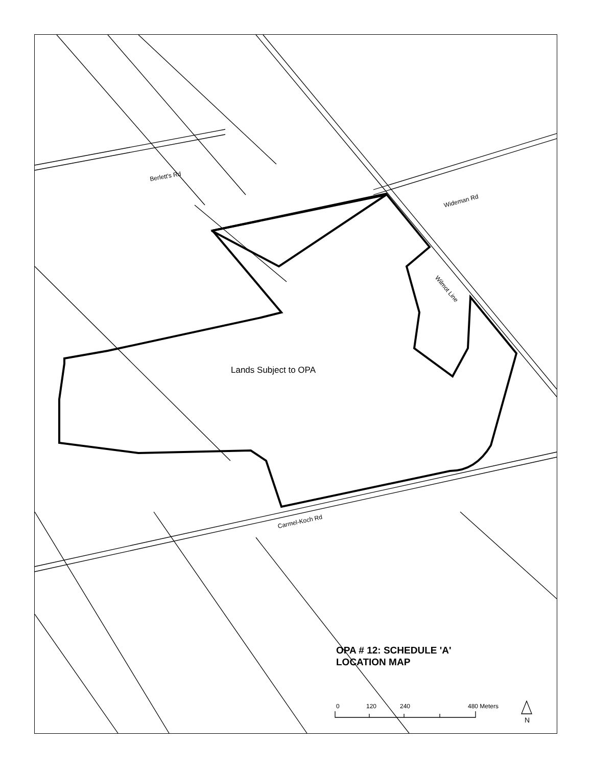Berlett's Rd
Wideman Rd
Wilmot Line
Carmel-Koch Rd
Lands Subject to OPA
OPA # 12: SCHEDULE 'A'
LOCATION MAP
0 120 240 480 Meters
N